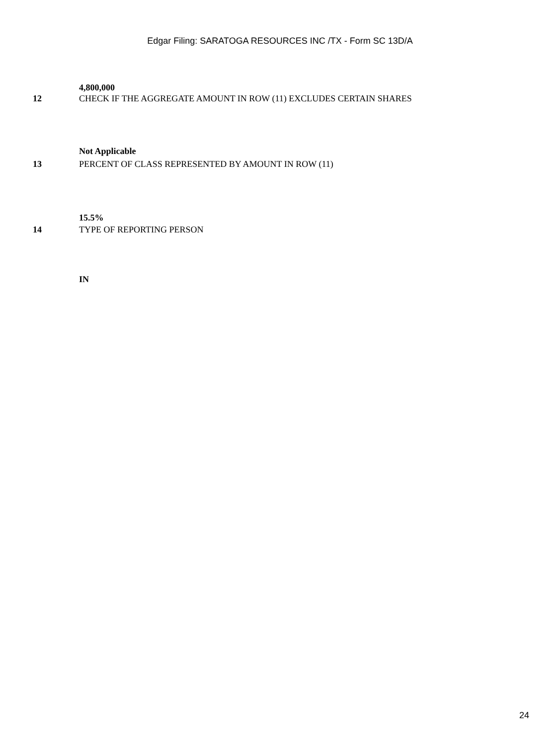Edgar Filing: SARATOGA RESOURCES INC /TX - Form SC 13D/A
4,800,000
12 CHECK IF THE AGGREGATE AMOUNT IN ROW (11) EXCLUDES CERTAIN SHARES
Not Applicable
13 PERCENT OF CLASS REPRESENTED BY AMOUNT IN ROW (11)
15.5%
14 TYPE OF REPORTING PERSON
IN
24